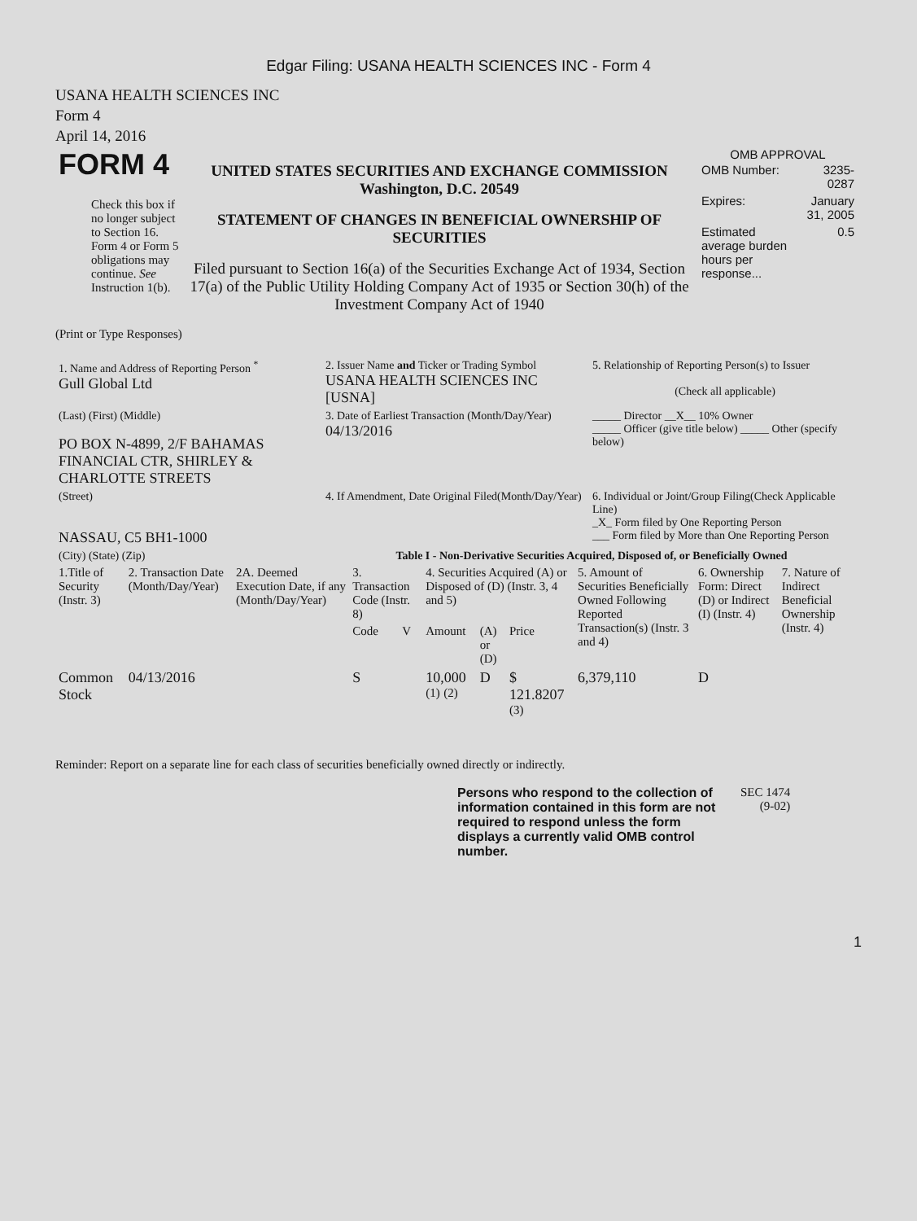Edgar Filing: USANA HEALTH SCIENCES INC - Form 4
USANA HEALTH SCIENCES INC
Form 4
April 14, 2016
| FORM 4 Check this box if no longer subject to Section 16. Form 4 or Form 5 obligations may continue. See Instruction 1(b). | UNITED STATES SECURITIES AND EXCHANGE COMMISSION Washington, D.C. 20549 STATEMENT OF CHANGES IN BENEFICIAL OWNERSHIP OF SECURITIES Filed pursuant to Section 16(a) of the Securities Exchange Act of 1934, Section 17(a) of the Public Utility Holding Company Act of 1935 or Section 30(h) of the Investment Company Act of 1940 | OMB APPROVAL / OMB Number: / 3235-0287 / / Expires: / January 31, 2005 / / Estimated average burden hours per response... / 0.5 / |
(Print or Type Responses)
| 1. Name and Address of Reporting Person <sup>*</sup> Gull Global Ltd | 2. Issuer Name and Ticker or Trading Symbol USANA HEALTH SCIENCES INC [USNA] | 5. Relationship of Reporting Person(s) to Issuer (Check all applicable) |
| (Last) (First) (Middle) PO BOX N-4899, 2/F BAHAMAS FINANCIAL CTR, SHIRLEY & CHARLOTTE STREETS | 3. Date of Earliest Transaction (Month/Day/Year) 04/13/2016 | _____ Director __X__ 10% Owner _____ Officer (give title below) _____ Other (specify below) |
| (Street) NASSAU, C5 BH1-1000 | 4. If Amendment, Date Original Filed(Month/Day/Year) | 6. Individual or Joint/Group Filing(Check Applicable Line) _X_ Form filed by One Reporting Person ___ Form filed by More than One Reporting Person |
| (City) (State) (Zip) | Table I - Non-Derivative Securities Acquired, Disposed of, or Beneficially Owned | |
| 1.Title of Security (Instr. 3) | 2. Transaction Date (Month/Day/Year) | 2A. Deemed Execution Date, if any (Month/Day/Year) | 3. Transaction Code (Instr. 8) | | 4. Securities Acquired (A) or Disposed of (D) (Instr. 3, 4 and 5) | | | 5. Amount of Securities Beneficially Owned Following Reported Transaction(s) (Instr. 3 and 4) | 6. Ownership Form: Direct (D) or Indirect (I) (Instr. 4) | 7. Nature of Indirect Beneficial Ownership (Instr. 4) |
| --- | --- | --- | --- | --- | --- | --- | --- | --- | --- | --- |
| | | | Code | V | Amount | (A) or (D) | Price | | | |
| Common Stock | 04/13/2016 | | S | | 10,000 <sup>(1)</sup> <sup>(2)</sup> | D | $ 121.8207 <sup>(3)</sup> | 6,379,110 | D | |
Reminder: Report on a separate line for each class of securities beneficially owned directly or indirectly.
| Persons who respond to the collection of information contained in this form are not required to respond unless the form displays a currently valid OMB control number. | SEC 1474 (9-02) |
1